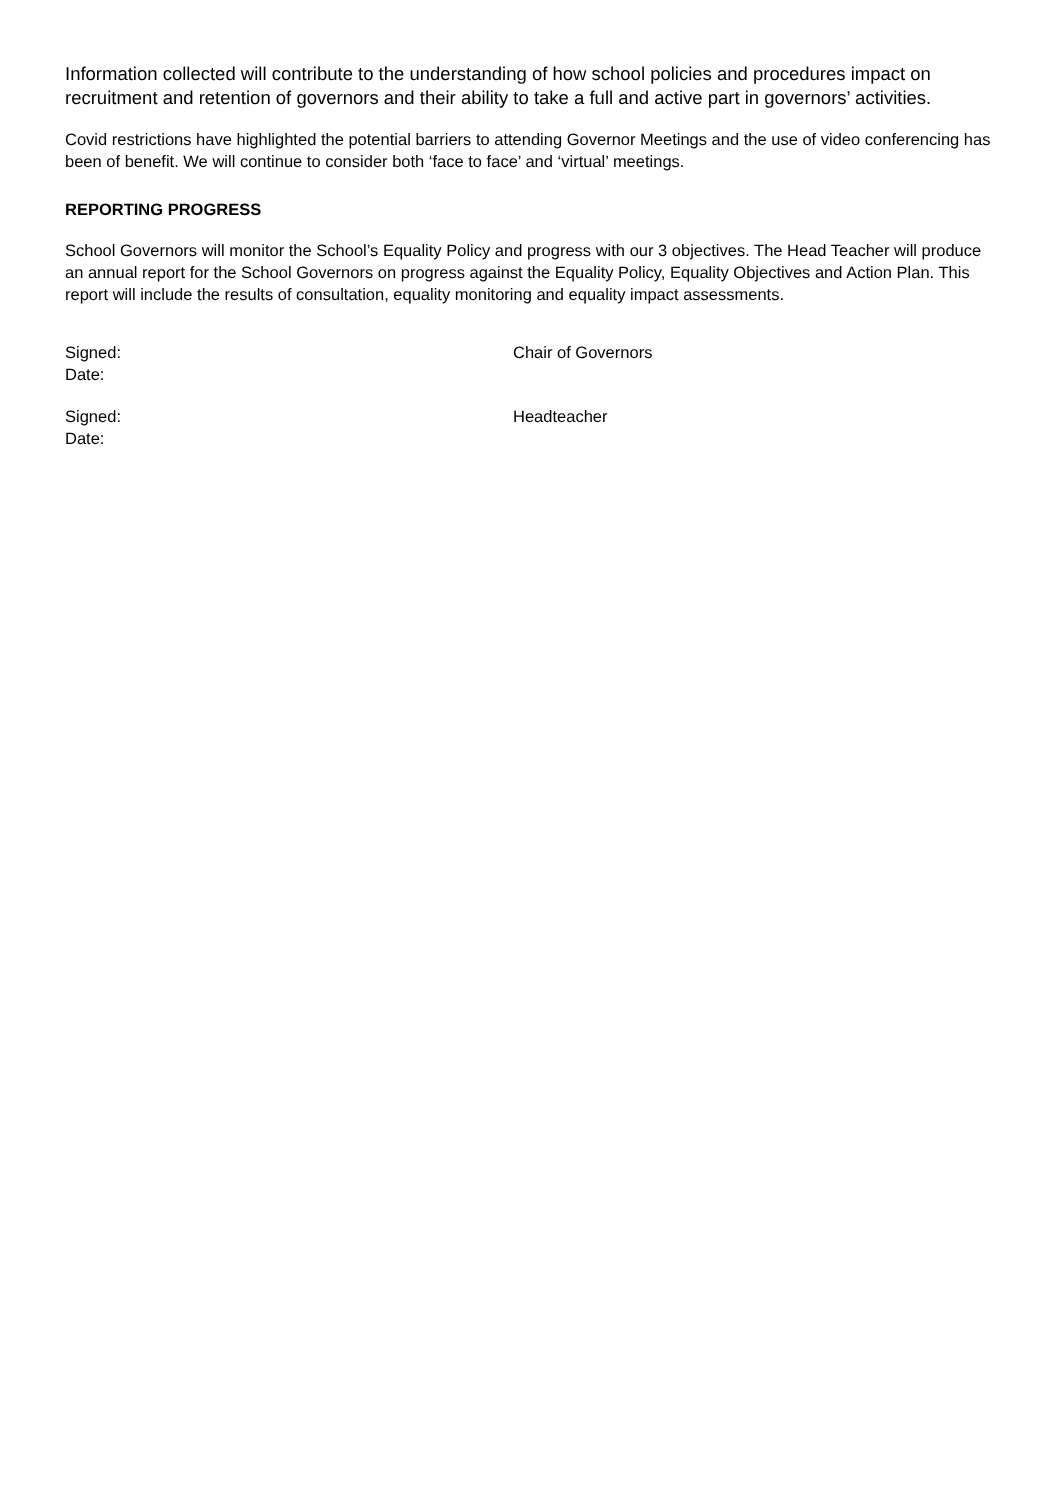Information collected will contribute to the understanding of how school policies and procedures impact on recruitment and retention of governors and their ability to take a full and active part in governors’ activities.
Covid restrictions have highlighted the potential barriers to attending Governor Meetings and the use of video conferencing has been of benefit. We will continue to consider both ‘face to face’ and ‘virtual’ meetings.
REPORTING PROGRESS
School Governors will monitor the School’s Equality Policy and progress with our 3 objectives. The Head Teacher will produce an annual report for the School Governors on progress against the Equality Policy, Equality Objectives and Action Plan. This report will include the results of consultation, equality monitoring and equality impact assessments.
Signed:
Date:
Chair of Governors
Signed:
Date:
Headteacher